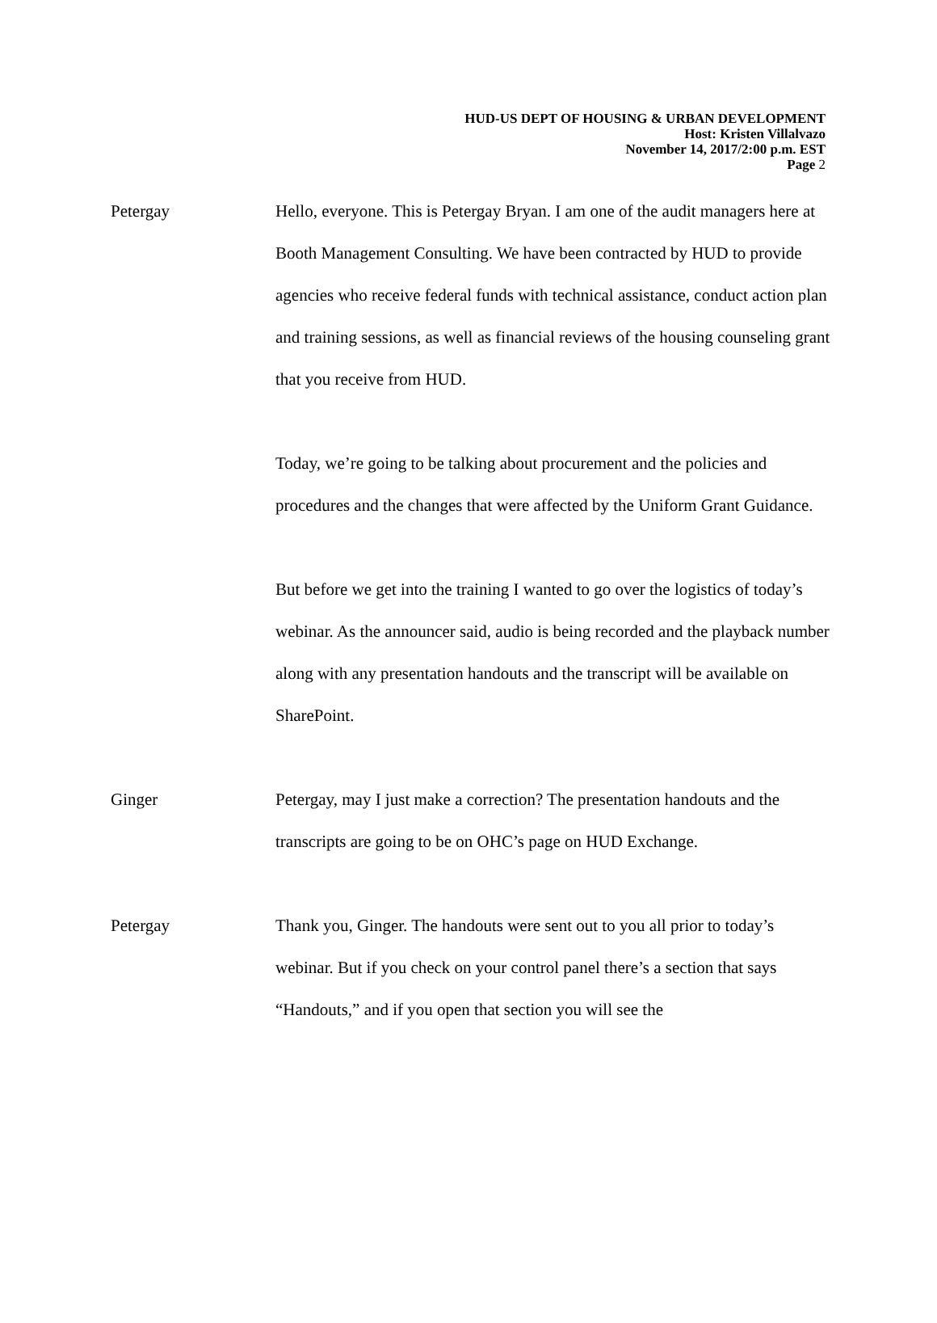HUD-US DEPT OF HOUSING & URBAN DEVELOPMENT
Host: Kristen Villalvazo
November 14, 2017/2:00 p.m. EST
Page 2
Petergay Hello, everyone. This is Petergay Bryan. I am one of the audit managers here at Booth Management Consulting. We have been contracted by HUD to provide agencies who receive federal funds with technical assistance, conduct action plan and training sessions, as well as financial reviews of the housing counseling grant that you receive from HUD.
Today, we’re going to be talking about procurement and the policies and procedures and the changes that were affected by the Uniform Grant Guidance.
But before we get into the training I wanted to go over the logistics of today’s webinar. As the announcer said, audio is being recorded and the playback number along with any presentation handouts and the transcript will be available on SharePoint.
Ginger Petergay, may I just make a correction? The presentation handouts and the transcripts are going to be on OHC’s page on HUD Exchange.
Petergay Thank you, Ginger. The handouts were sent out to you all prior to today’s webinar. But if you check on your control panel there’s a section that says “Handouts,” and if you open that section you will see the